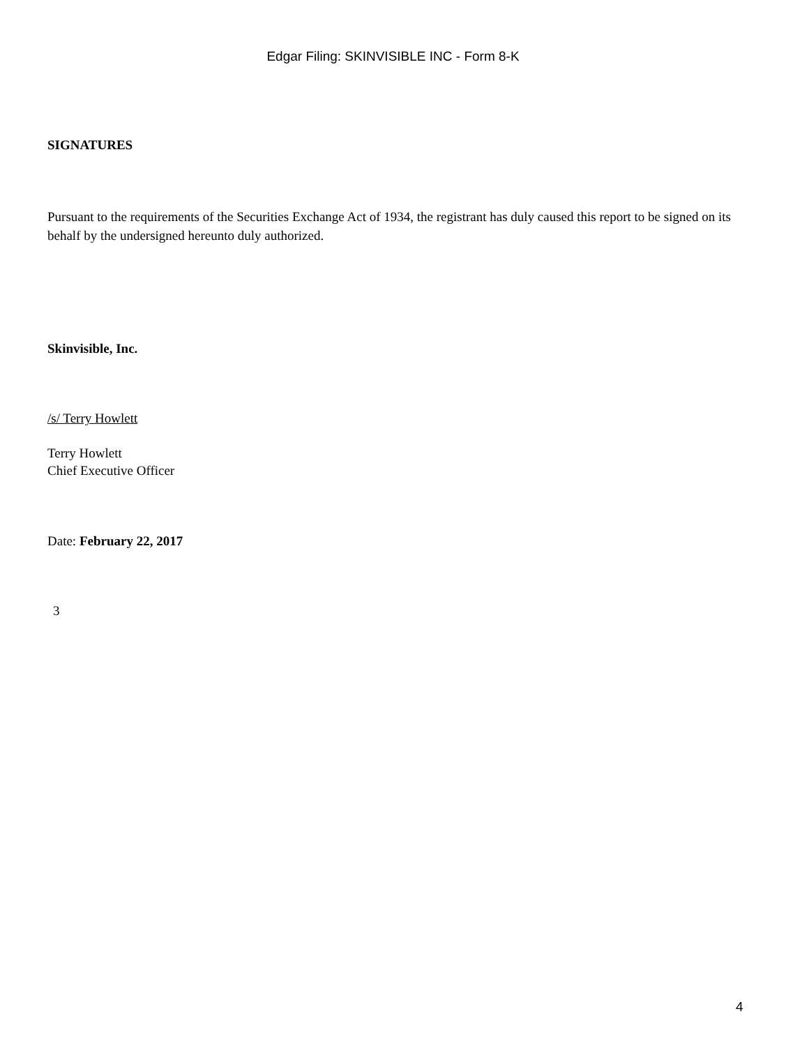Edgar Filing: SKINVISIBLE INC - Form 8-K
SIGNATURES
Pursuant to the requirements of the Securities Exchange Act of 1934, the registrant has duly caused this report to be signed on its behalf by the undersigned hereunto duly authorized.
Skinvisible, Inc.
/s/ Terry Howlett
Terry Howlett
Chief Executive Officer
Date: February 22, 2017
3
4